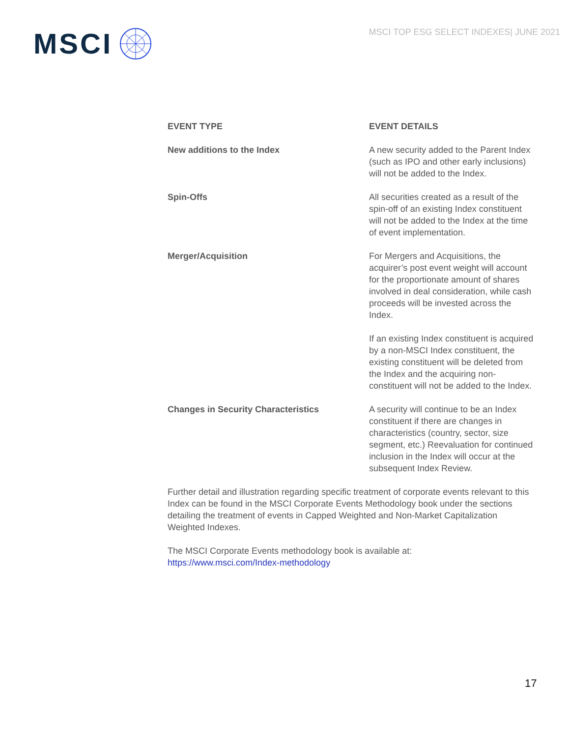MSCI
MSCI TOP ESG SELECT INDEXES| JUNE 2021
| EVENT TYPE | EVENT DETAILS |
| --- | --- |
| New additions to the Index | A new security added to the Parent Index (such as IPO and other early inclusions) will not be added to the Index. |
| Spin-Offs | All securities created as a result of the spin-off of an existing Index constituent will not be added to the Index at the time of event implementation. |
| Merger/Acquisition | For Mergers and Acquisitions, the acquirer’s post event weight will account for the proportionate amount of shares involved in deal consideration, while cash proceeds will be invested across the Index. If an existing Index constituent is acquired by a non-MSCI Index constituent, the existing constituent will be deleted from the Index and the acquiring non-constituent will not be added to the Index. |
| Changes in Security Characteristics | A security will continue to be an Index constituent if there are changes in characteristics (country, sector, size segment, etc.) Reevaluation for continued inclusion in the Index will occur at the subsequent Index Review. |
Further detail and illustration regarding specific treatment of corporate events relevant to this Index can be found in the MSCI Corporate Events Methodology book under the sections detailing the treatment of events in Capped Weighted and Non-Market Capitalization Weighted Indexes.
The MSCI Corporate Events methodology book is available at:
https://www.msci.com/Index-methodology
17